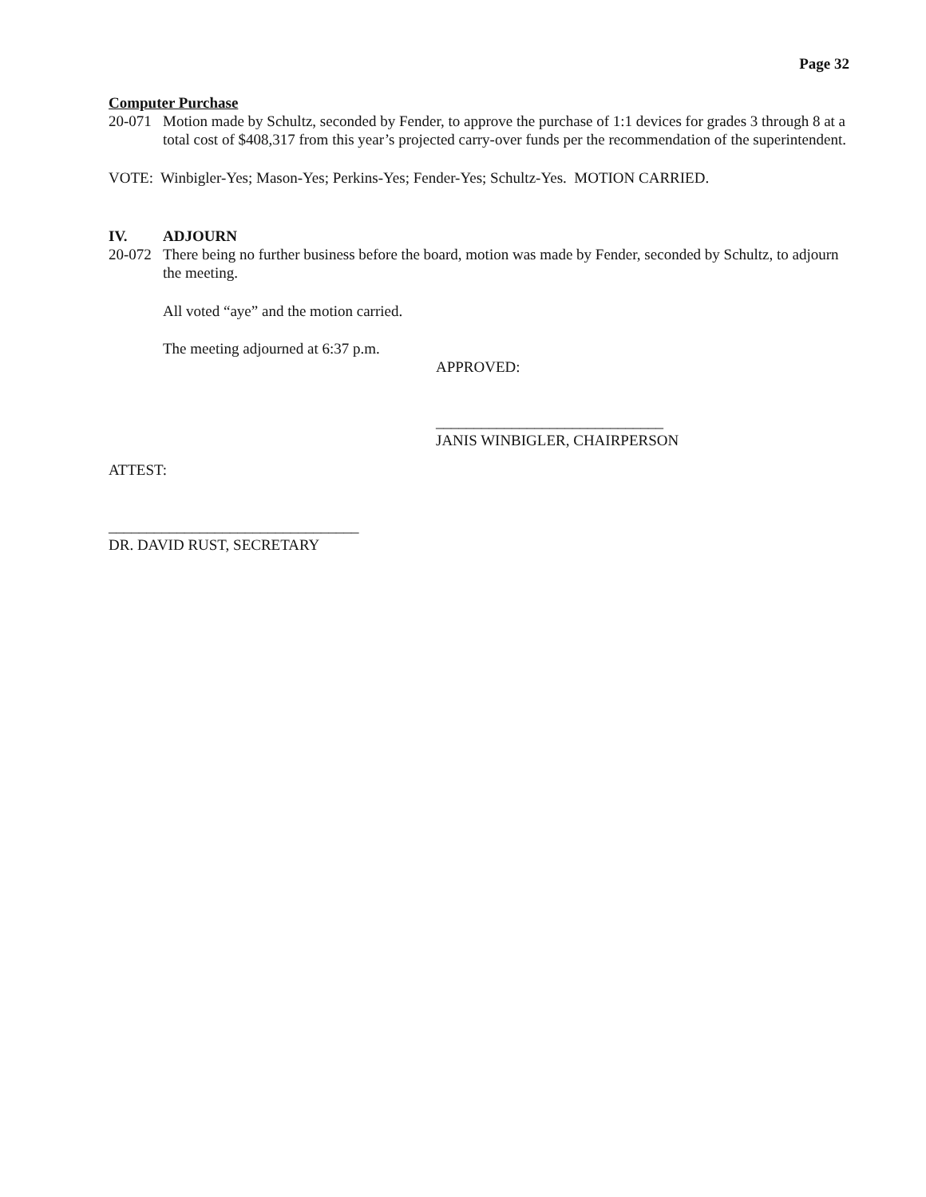Page 32
Computer Purchase
20-071 Motion made by Schultz, seconded by Fender, to approve the purchase of 1:1 devices for grades 3 through 8 at a total cost of $408,317 from this year’s projected carry-over funds per the recommendation of the superintendent.
VOTE: Winbigler-Yes; Mason-Yes; Perkins-Yes; Fender-Yes; Schultz-Yes. MOTION CARRIED.
IV. ADJOURN
20-072 There being no further business before the board, motion was made by Fender, seconded by Schultz, to adjourn the meeting.
All voted “aye” and the motion carried.
The meeting adjourned at 6:37 p.m.
APPROVED:
______________________________
JANIS WINBIGLER, CHAIRPERSON
ATTEST:
_________________________________
DR. DAVID RUST, SECRETARY